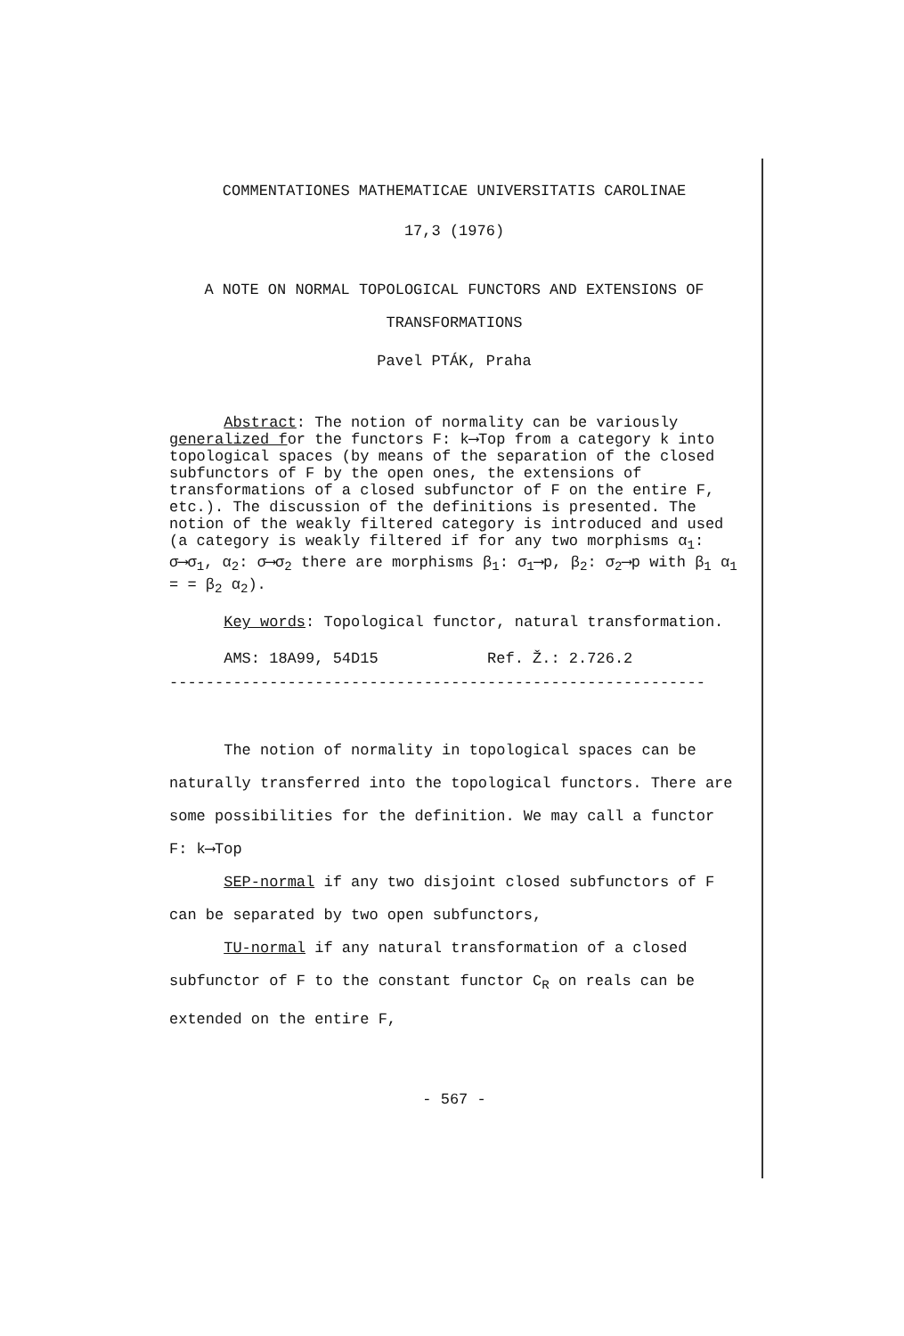COMMENTATIONES MATHEMATICAE UNIVERSITATIS CAROLINAE
17,3 (1976)
A NOTE ON NORMAL TOPOLOGICAL FUNCTORS AND EXTENSIONS OF
TRANSFORMATIONS
Pavel PTÁK, Praha
Abstract: The notion of normality can be variously generalized for the functors F: k⟶Top from a category k into topological spaces (by means of the separation of the closed subfunctors of F by the open ones, the extensions of transformations of a closed subfunctor of F on the entire F, etc.). The discussion of the definitions is presented. The notion of the weakly filtered category is introduced and used (a category is weakly filtered if for any two morphisms α<sub>1</sub>: σ⟶σ<sub>1</sub>, α<sub>2</sub>: σ⟶σ<sub>2</sub> there are morphisms β<sub>1</sub>: σ<sub>1</sub>⟶p, β<sub>2</sub>: σ<sub>2</sub>⟶p with β<sub>1</sub> α<sub>1</sub> = = β<sub>2</sub> α<sub>2</sub>).
Key words: Topological functor, natural transformation.
AMS: 18A99, 54D15 Ref. Ž.: 2.726.2
-----------------------------------------------------------
The notion of normality in topological spaces can be naturally transferred into the topological functors. There are some possibilities for the definition. We may call a functor F: k⟶Top
SEP-normal if any two disjoint closed subfunctors of F can be separated by two open subfunctors,
TU-normal if any natural transformation of a closed subfunctor of F to the constant functor C<sub>R</sub> on reals can be extended on the entire F,
- 567 -